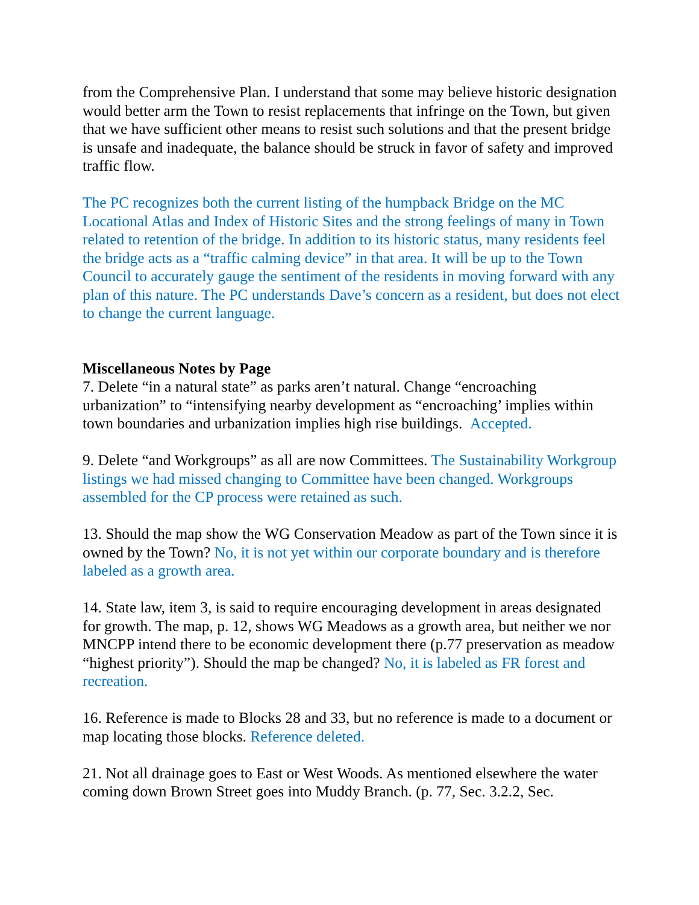from the Comprehensive Plan. I understand that some may believe historic designation would better arm the Town to resist replacements that infringe on the Town, but given that we have sufficient other means to resist such solutions and that the present bridge is unsafe and inadequate, the balance should be struck in favor of safety and improved traffic flow.
The PC recognizes both the current listing of the humpback Bridge on the MC Locational Atlas and Index of Historic Sites and the strong feelings of many in Town related to retention of the bridge. In addition to its historic status, many residents feel the bridge acts as a “traffic calming device” in that area. It will be up to the Town Council to accurately gauge the sentiment of the residents in moving forward with any plan of this nature. The PC understands Dave’s concern as a resident, but does not elect to change the current language.
Miscellaneous Notes by Page
7. Delete “in a natural state” as parks aren’t natural. Change “encroaching urbanization” to “intensifying nearby development as “encroaching’ implies within town boundaries and urbanization implies high rise buildings. Accepted.
9. Delete “and Workgroups” as all are now Committees. The Sustainability Workgroup listings we had missed changing to Committee have been changed. Workgroups assembled for the CP process were retained as such.
13. Should the map show the WG Conservation Meadow as part of the Town since it is owned by the Town? No, it is not yet within our corporate boundary and is therefore labeled as a growth area.
14. State law, item 3, is said to require encouraging development in areas designated for growth. The map, p. 12, shows WG Meadows as a growth area, but neither we nor MNCPP intend there to be economic development there (p.77 preservation as meadow “highest priority”). Should the map be changed? No, it is labeled as FR forest and recreation.
16. Reference is made to Blocks 28 and 33, but no reference is made to a document or map locating those blocks. Reference deleted.
21. Not all drainage goes to East or West Woods. As mentioned elsewhere the water coming down Brown Street goes into Muddy Branch. (p. 77, Sec. 3.2.2, Sec.